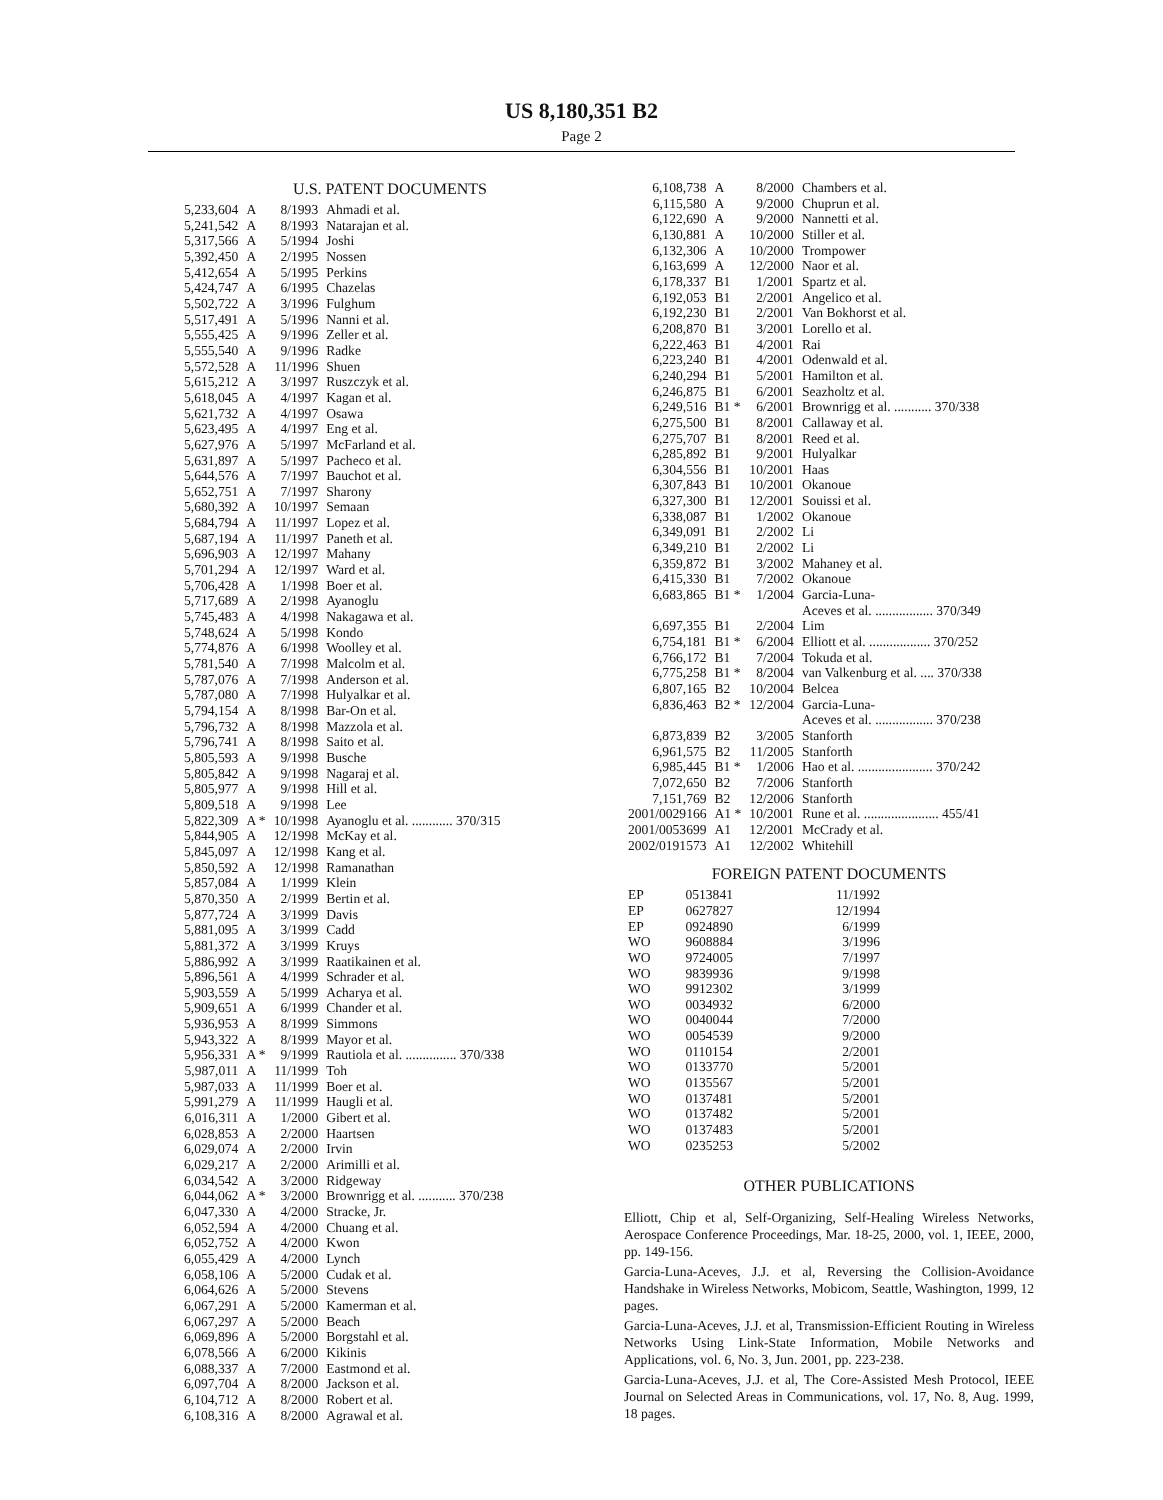US 8,180,351 B2
Page 2
U.S. PATENT DOCUMENTS
| 5,233,604 | A | 8/1993 | Ahmadi et al. |
| 5,241,542 | A | 8/1993 | Natarajan et al. |
| 5,317,566 | A | 5/1994 | Joshi |
| 5,392,450 | A | 2/1995 | Nossen |
| 5,412,654 | A | 5/1995 | Perkins |
| 5,424,747 | A | 6/1995 | Chazelas |
| 5,502,722 | A | 3/1996 | Fulghum |
| 5,517,491 | A | 5/1996 | Nanni et al. |
| 5,555,425 | A | 9/1996 | Zeller et al. |
| 5,555,540 | A | 9/1996 | Radke |
| 5,572,528 | A | 11/1996 | Shuen |
| 5,615,212 | A | 3/1997 | Ruszczyk et al. |
| 5,618,045 | A | 4/1997 | Kagan et al. |
| 5,621,732 | A | 4/1997 | Osawa |
| 5,623,495 | A | 4/1997 | Eng et al. |
| 5,627,976 | A | 5/1997 | McFarland et al. |
| 5,631,897 | A | 5/1997 | Pacheco et al. |
| 5,644,576 | A | 7/1997 | Bauchot et al. |
| 5,652,751 | A | 7/1997 | Sharony |
| 5,680,392 | A | 10/1997 | Semaan |
| 5,684,794 | A | 11/1997 | Lopez et al. |
| 5,687,194 | A | 11/1997 | Paneth et al. |
| 5,696,903 | A | 12/1997 | Mahany |
| 5,701,294 | A | 12/1997 | Ward et al. |
| 5,706,428 | A | 1/1998 | Boer et al. |
| 5,717,689 | A | 2/1998 | Ayanoglu |
| 5,745,483 | A | 4/1998 | Nakagawa et al. |
| 5,748,624 | A | 5/1998 | Kondo |
| 5,774,876 | A | 6/1998 | Woolley et al. |
| 5,781,540 | A | 7/1998 | Malcolm et al. |
| 5,787,076 | A | 7/1998 | Anderson et al. |
| 5,787,080 | A | 7/1998 | Hulyalkar et al. |
| 5,794,154 | A | 8/1998 | Bar-On et al. |
| 5,796,732 | A | 8/1998 | Mazzola et al. |
| 5,796,741 | A | 8/1998 | Saito et al. |
| 5,805,593 | A | 9/1998 | Busche |
| 5,805,842 | A | 9/1998 | Nagaraj et al. |
| 5,805,977 | A | 9/1998 | Hill et al. |
| 5,809,518 | A | 9/1998 | Lee |
| 5,822,309 | A * | 10/1998 | Ayanoglu et al. ............ 370/315 |
| 5,844,905 | A | 12/1998 | McKay et al. |
| 5,845,097 | A | 12/1998 | Kang et al. |
| 5,850,592 | A | 12/1998 | Ramanathan |
| 5,857,084 | A | 1/1999 | Klein |
| 5,870,350 | A | 2/1999 | Bertin et al. |
| 5,877,724 | A | 3/1999 | Davis |
| 5,881,095 | A | 3/1999 | Cadd |
| 5,881,372 | A | 3/1999 | Kruys |
| 5,886,992 | A | 3/1999 | Raatikainen et al. |
| 5,896,561 | A | 4/1999 | Schrader et al. |
| 5,903,559 | A | 5/1999 | Acharya et al. |
| 5,909,651 | A | 6/1999 | Chander et al. |
| 5,936,953 | A | 8/1999 | Simmons |
| 5,943,322 | A | 8/1999 | Mayor et al. |
| 5,956,331 | A * | 9/1999 | Rautiola et al. ............... 370/338 |
| 5,987,011 | A | 11/1999 | Toh |
| 5,987,033 | A | 11/1999 | Boer et al. |
| 5,991,279 | A | 11/1999 | Haugli et al. |
| 6,016,311 | A | 1/2000 | Gibert et al. |
| 6,028,853 | A | 2/2000 | Haartsen |
| 6,029,074 | A | 2/2000 | Irvin |
| 6,029,217 | A | 2/2000 | Arimilli et al. |
| 6,034,542 | A | 3/2000 | Ridgeway |
| 6,044,062 | A * | 3/2000 | Brownrigg et al. ........... 370/238 |
| 6,047,330 | A | 4/2000 | Stracke, Jr. |
| 6,052,594 | A | 4/2000 | Chuang et al. |
| 6,052,752 | A | 4/2000 | Kwon |
| 6,055,429 | A | 4/2000 | Lynch |
| 6,058,106 | A | 5/2000 | Cudak et al. |
| 6,064,626 | A | 5/2000 | Stevens |
| 6,067,291 | A | 5/2000 | Kamerman et al. |
| 6,067,297 | A | 5/2000 | Beach |
| 6,069,896 | A | 5/2000 | Borgstahl et al. |
| 6,078,566 | A | 6/2000 | Kikinis |
| 6,088,337 | A | 7/2000 | Eastmond et al. |
| 6,097,704 | A | 8/2000 | Jackson et al. |
| 6,104,712 | A | 8/2000 | Robert et al. |
| 6,108,316 | A | 8/2000 | Agrawal et al. |
| 6,108,738 | A | 8/2000 | Chambers et al. |
| 6,115,580 | A | 9/2000 | Chuprun et al. |
| 6,122,690 | A | 9/2000 | Nannetti et al. |
| 6,130,881 | A | 10/2000 | Stiller et al. |
| 6,132,306 | A | 10/2000 | Trompower |
| 6,163,699 | A | 12/2000 | Naor et al. |
| 6,178,337 | B1 | 1/2001 | Spartz et al. |
| 6,192,053 | B1 | 2/2001 | Angelico et al. |
| 6,192,230 | B1 | 2/2001 | Van Bokhorst et al. |
| 6,208,870 | B1 | 3/2001 | Lorello et al. |
| 6,222,463 | B1 | 4/2001 | Rai |
| 6,223,240 | B1 | 4/2001 | Odenwald et al. |
| 6,240,294 | B1 | 5/2001 | Hamilton et al. |
| 6,246,875 | B1 | 6/2001 | Seazholtz et al. |
| 6,249,516 | B1 * | 6/2001 | Brownrigg et al. ........... 370/338 |
| 6,275,500 | B1 | 8/2001 | Callaway et al. |
| 6,275,707 | B1 | 8/2001 | Reed et al. |
| 6,285,892 | B1 | 9/2001 | Hulyalkar |
| 6,304,556 | B1 | 10/2001 | Haas |
| 6,307,843 | B1 | 10/2001 | Okanoue |
| 6,327,300 | B1 | 12/2001 | Souissi et al. |
| 6,338,087 | B1 | 1/2002 | Okanoue |
| 6,349,091 | B1 | 2/2002 | Li |
| 6,349,210 | B1 | 2/2002 | Li |
| 6,359,872 | B1 | 3/2002 | Mahaney et al. |
| 6,415,330 | B1 | 7/2002 | Okanoue |
| 6,683,865 | B1 * | 1/2004 | Garcia-Luna- Aceves et al. ................. 370/349 |
| 6,697,355 | B1 | 2/2004 | Lim |
| 6,754,181 | B1 * | 6/2004 | Elliott et al. .................. 370/252 |
| 6,766,172 | B1 | 7/2004 | Tokuda et al. |
| 6,775,258 | B1 * | 8/2004 | van Valkenburg et al. .... 370/338 |
| 6,807,165 | B2 | 10/2004 | Belcea |
| 6,836,463 | B2 * | 12/2004 | Garcia-Luna- Aceves et al. ................. 370/238 |
| 6,873,839 | B2 | 3/2005 | Stanforth |
| 6,961,575 | B2 | 11/2005 | Stanforth |
| 6,985,445 | B1 * | 1/2006 | Hao et al. ...................... 370/242 |
| 7,072,650 | B2 | 7/2006 | Stanforth |
| 7,151,769 | B2 | 12/2006 | Stanforth |
| 2001/0029166 | A1 * | 10/2001 | Rune et al. ...................... 455/41 |
| 2001/0053699 | A1 | 12/2001 | McCrady et al. |
| 2002/0191573 | A1 | 12/2002 | Whitehill |
FOREIGN PATENT DOCUMENTS
| EP | 0513841 | 11/1992 |
| EP | 0627827 | 12/1994 |
| EP | 0924890 | 6/1999 |
| WO | 9608884 | 3/1996 |
| WO | 9724005 | 7/1997 |
| WO | 9839936 | 9/1998 |
| WO | 9912302 | 3/1999 |
| WO | 0034932 | 6/2000 |
| WO | 0040044 | 7/2000 |
| WO | 0054539 | 9/2000 |
| WO | 0110154 | 2/2001 |
| WO | 0133770 | 5/2001 |
| WO | 0135567 | 5/2001 |
| WO | 0137481 | 5/2001 |
| WO | 0137482 | 5/2001 |
| WO | 0137483 | 5/2001 |
| WO | 0235253 | 5/2002 |
OTHER PUBLICATIONS
Elliott, Chip et al, Self-Organizing, Self-Healing Wireless Networks, Aerospace Conference Proceedings, Mar. 18-25, 2000, vol. 1, IEEE, 2000, pp. 149-156.
Garcia-Luna-Aceves, J.J. et al, Reversing the Collision-Avoidance Handshake in Wireless Networks, Mobicom, Seattle, Washington, 1999, 12 pages.
Garcia-Luna-Aceves, J.J. et al, Transmission-Efficient Routing in Wireless Networks Using Link-State Information, Mobile Networks and Applications, vol. 6, No. 3, Jun. 2001, pp. 223-238.
Garcia-Luna-Aceves, J.J. et al, The Core-Assisted Mesh Protocol, IEEE Journal on Selected Areas in Communications, vol. 17, No. 8, Aug. 1999, 18 pages.